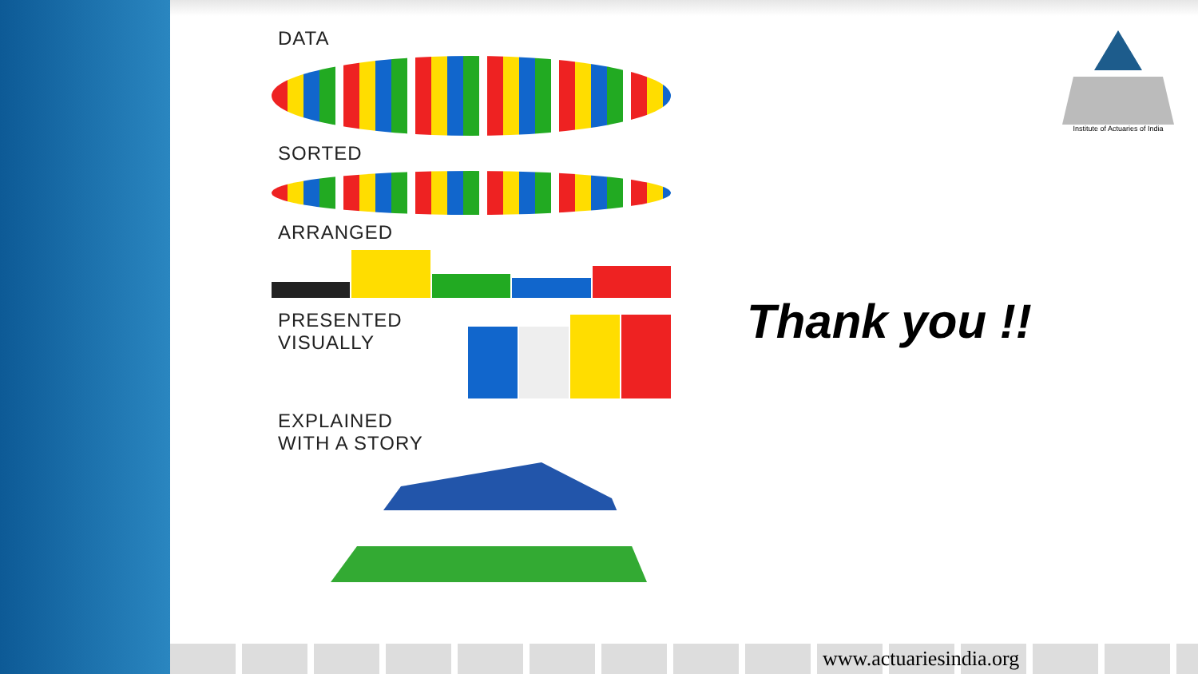DATA
SORTED
ARRANGED
PRESENTED
VISUALLY
EXPLAINED
WITH A STORY
Thank you !!
Institute of Actuaries of India
www.actuariesindia.org